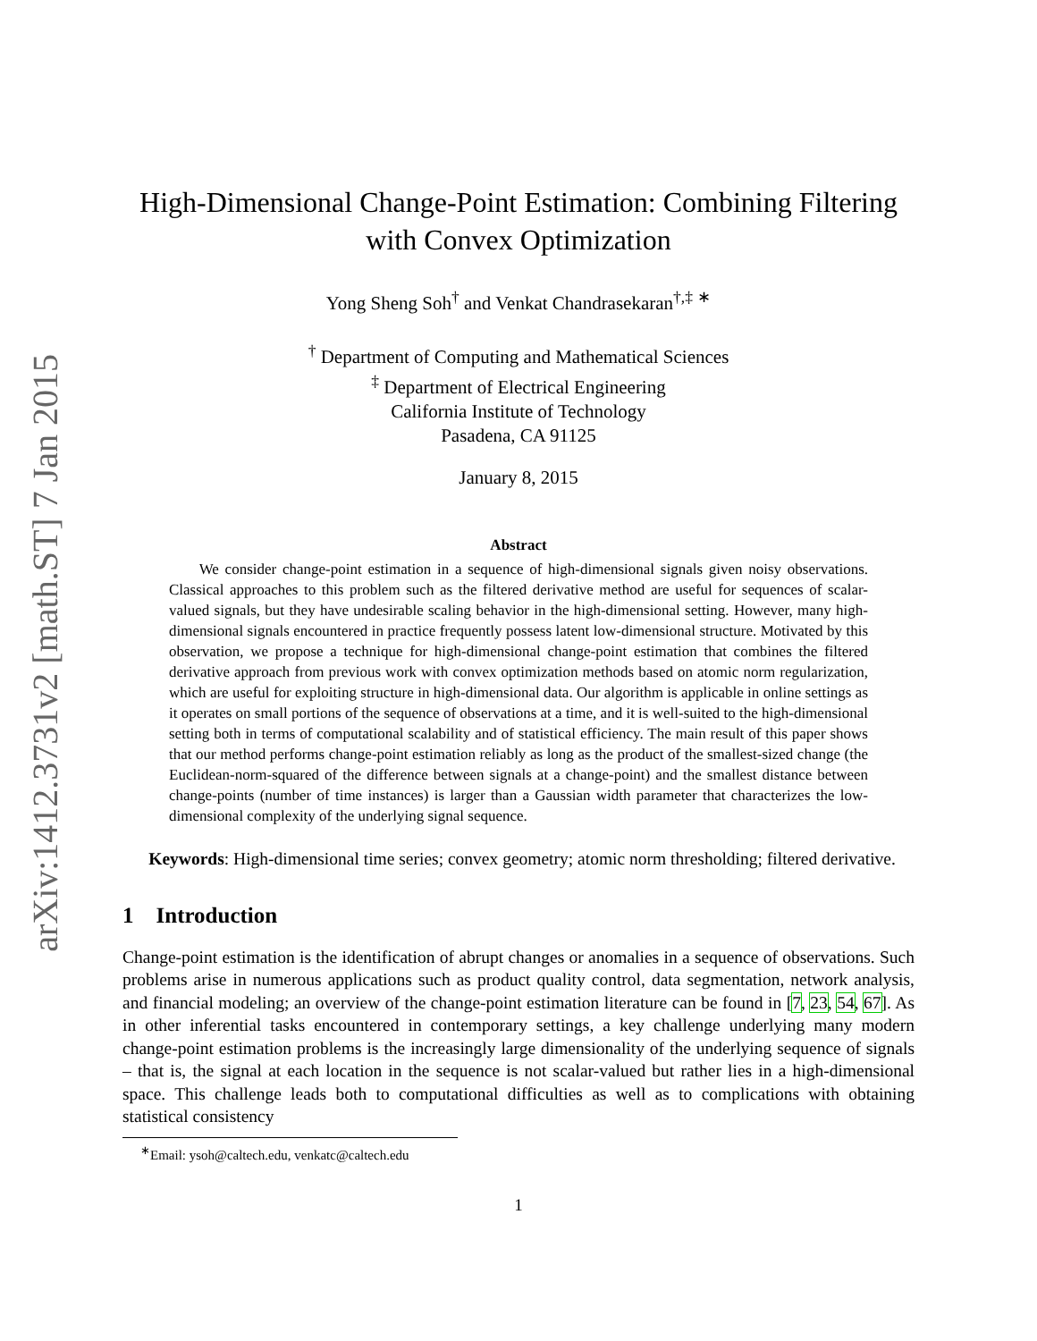arXiv:1412.3731v2 [math.ST] 7 Jan 2015
High-Dimensional Change-Point Estimation: Combining Filtering
with Convex Optimization
Yong Sheng Soh<sup>†</sup> and Venkat Chandrasekaran<sup>†,‡</sup> <sup>∗</sup>
<sup>†</sup> Department of Computing and Mathematical Sciences
<sup>‡</sup> Department of Electrical Engineering
California Institute of Technology
Pasadena, CA 91125
January 8, 2015
Abstract
We consider change-point estimation in a sequence of high-dimensional signals given noisy observations. Classical approaches to this problem such as the filtered derivative method are useful for sequences of scalar-valued signals, but they have undesirable scaling behavior in the high-dimensional setting. However, many high-dimensional signals encountered in practice frequently possess latent low-dimensional structure. Motivated by this observation, we propose a technique for high-dimensional change-point estimation that combines the filtered derivative approach from previous work with convex optimization methods based on atomic norm regularization, which are useful for exploiting structure in high-dimensional data. Our algorithm is applicable in online settings as it operates on small portions of the sequence of observations at a time, and it is well-suited to the high-dimensional setting both in terms of computational scalability and of statistical efficiency. The main result of this paper shows that our method performs change-point estimation reliably as long as the product of the smallest-sized change (the Euclidean-norm-squared of the difference between signals at a change-point) and the smallest distance between change-points (number of time instances) is larger than a Gaussian width parameter that characterizes the low-dimensional complexity of the underlying signal sequence.
Keywords: High-dimensional time series; convex geometry; atomic norm thresholding; filtered derivative.
1 Introduction
Change-point estimation is the identification of abrupt changes or anomalies in a sequence of observations. Such problems arise in numerous applications such as product quality control, data segmentation, network analysis, and financial modeling; an overview of the change-point estimation literature can be found in [7, 23, 54, 67]. As in other inferential tasks encountered in contemporary settings, a key challenge underlying many modern change-point estimation problems is the increasingly large dimensionality of the underlying sequence of signals – that is, the signal at each location in the sequence is not scalar-valued but rather lies in a high-dimensional space. This challenge leads both to computational difficulties as well as to complications with obtaining statistical consistency
<sup>∗</sup>Email: ysoh@caltech.edu, venkatc@caltech.edu
1